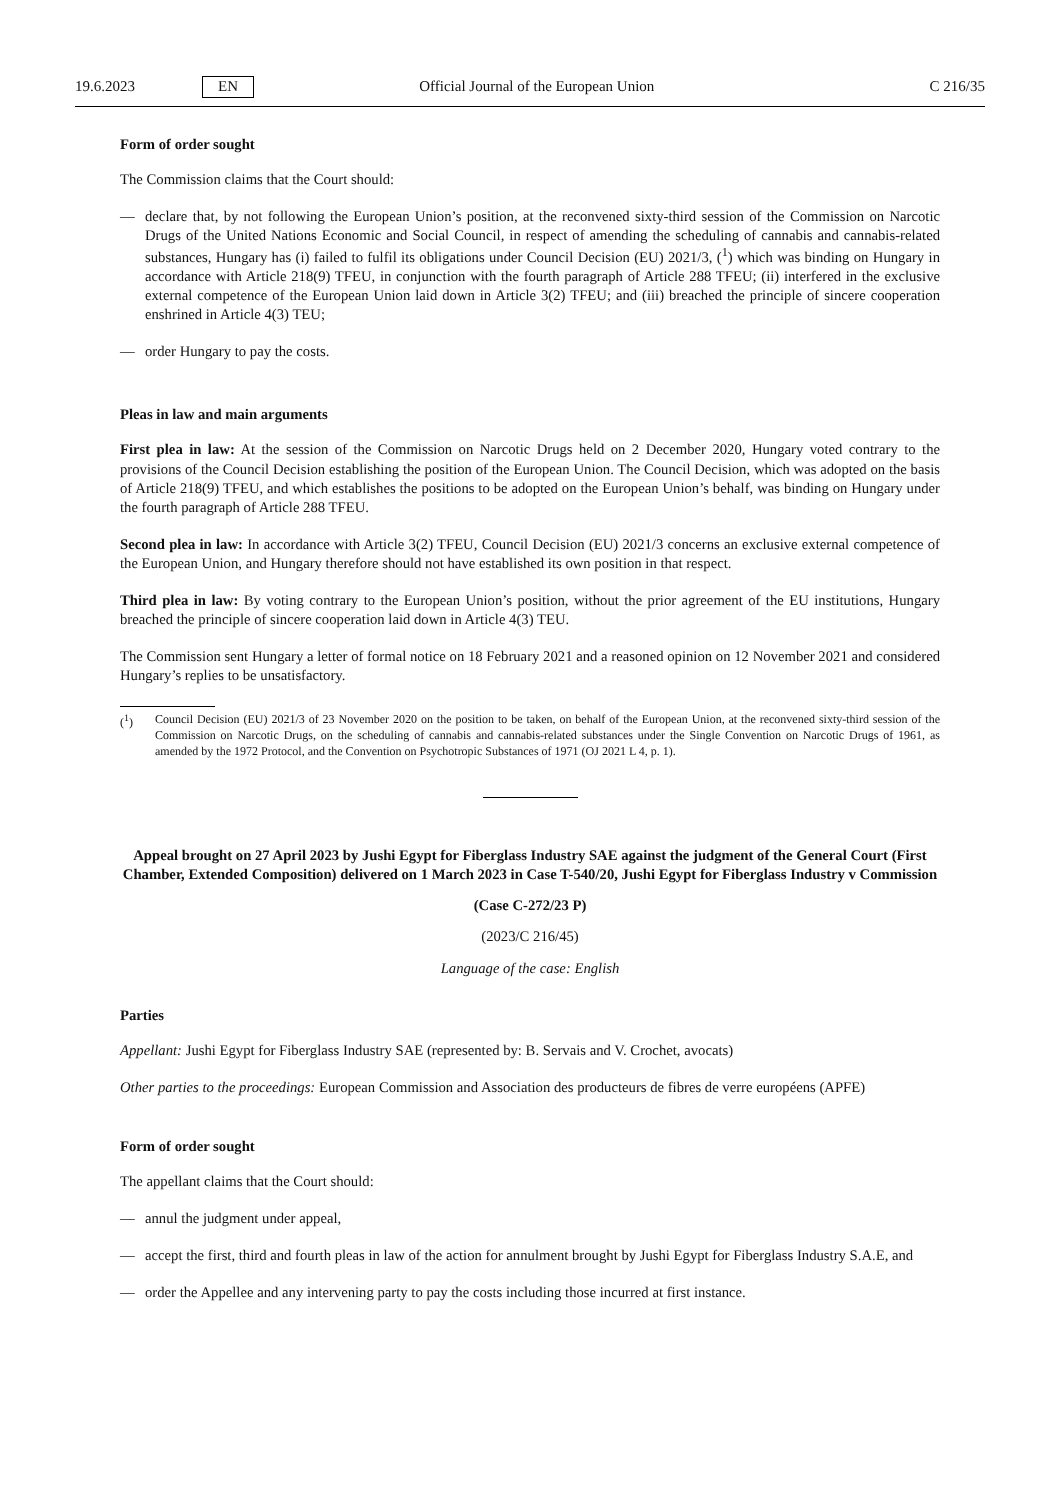19.6.2023 EN Official Journal of the European Union C 216/35
Form of order sought
The Commission claims that the Court should:
— declare that, by not following the European Union’s position, at the reconvened sixty-third session of the Commission on Narcotic Drugs of the United Nations Economic and Social Council, in respect of amending the scheduling of cannabis and cannabis-related substances, Hungary has (i) failed to fulfil its obligations under Council Decision (EU) 2021/3, (<sup>1</sup>) which was binding on Hungary in accordance with Article 218(9) TFEU, in conjunction with the fourth paragraph of Article 288 TFEU; (ii) interfered in the exclusive external competence of the European Union laid down in Article 3(2) TFEU; and (iii) breached the principle of sincere cooperation enshrined in Article 4(3) TEU;
— order Hungary to pay the costs.
Pleas in law and main arguments
First plea in law: At the session of the Commission on Narcotic Drugs held on 2 December 2020, Hungary voted contrary to the provisions of the Council Decision establishing the position of the European Union. The Council Decision, which was adopted on the basis of Article 218(9) TFEU, and which establishes the positions to be adopted on the European Union’s behalf, was binding on Hungary under the fourth paragraph of Article 288 TFEU.
Second plea in law: In accordance with Article 3(2) TFEU, Council Decision (EU) 2021/3 concerns an exclusive external competence of the European Union, and Hungary therefore should not have established its own position in that respect.
Third plea in law: By voting contrary to the European Union’s position, without the prior agreement of the EU institutions, Hungary breached the principle of sincere cooperation laid down in Article 4(3) TEU.
The Commission sent Hungary a letter of formal notice on 18 February 2021 and a reasoned opinion on 12 November 2021 and considered Hungary’s replies to be unsatisfactory.
(<sup>1</sup>) Council Decision (EU) 2021/3 of 23 November 2020 on the position to be taken, on behalf of the European Union, at the reconvened sixty-third session of the Commission on Narcotic Drugs, on the scheduling of cannabis and cannabis-related substances under the Single Convention on Narcotic Drugs of 1961, as amended by the 1972 Protocol, and the Convention on Psychotropic Substances of 1971 (OJ 2021 L 4, p. 1).
Appeal brought on 27 April 2023 by Jushi Egypt for Fiberglass Industry SAE against the judgment of the General Court (First Chamber, Extended Composition) delivered on 1 March 2023 in Case T-540/20, Jushi Egypt for Fiberglass Industry v Commission
(Case C-272/23 P)
(2023/C 216/45)
Language of the case: English
Parties
Appellant: Jushi Egypt for Fiberglass Industry SAE (represented by: B. Servais and V. Crochet, avocats)
Other parties to the proceedings: European Commission and Association des producteurs de fibres de verre européens (APFE)
Form of order sought
The appellant claims that the Court should:
— annul the judgment under appeal,
— accept the first, third and fourth pleas in law of the action for annulment brought by Jushi Egypt for Fiberglass Industry S.A.E, and
— order the Appellee and any intervening party to pay the costs including those incurred at first instance.